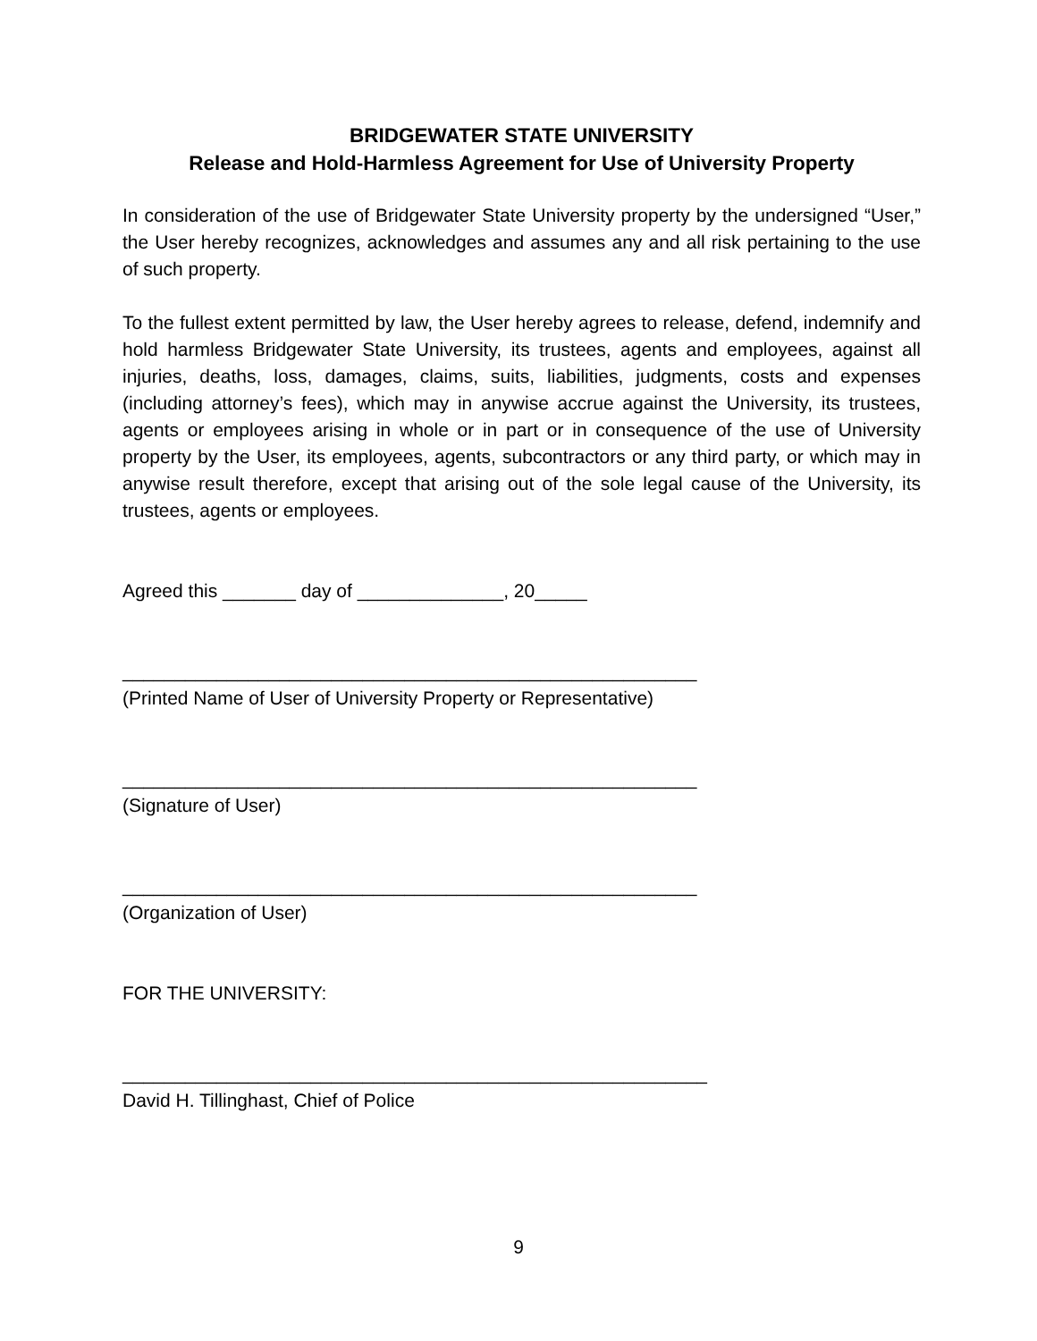BRIDGEWATER STATE UNIVERSITY
Release and Hold-Harmless Agreement for Use of University Property
In consideration of the use of Bridgewater State University property by the undersigned “User,” the User hereby recognizes, acknowledges and assumes any and all risk pertaining to the use of such property.
To the fullest extent permitted by law, the User hereby agrees to release, defend, indemnify and hold harmless Bridgewater State University, its trustees, agents and employees, against all injuries, deaths, loss, damages, claims, suits, liabilities, judgments, costs and expenses (including attorney’s fees), which may in anywise accrue against the University, its trustees, agents or employees arising in whole or in part or in consequence of the use of University property by the User, its employees, agents, subcontractors or any third party, or which may in anywise result therefore, except that arising out of the sole legal cause of the University, its trustees, agents or employees.
Agreed this _______ day of ______________, 20_____
_______________________________________________________
(Printed Name of User of University Property or Representative)
_______________________________________________________
(Signature of User)
_______________________________________________________
(Organization of User)
FOR THE UNIVERSITY:
________________________________________________________
David H. Tillinghast, Chief of Police
9